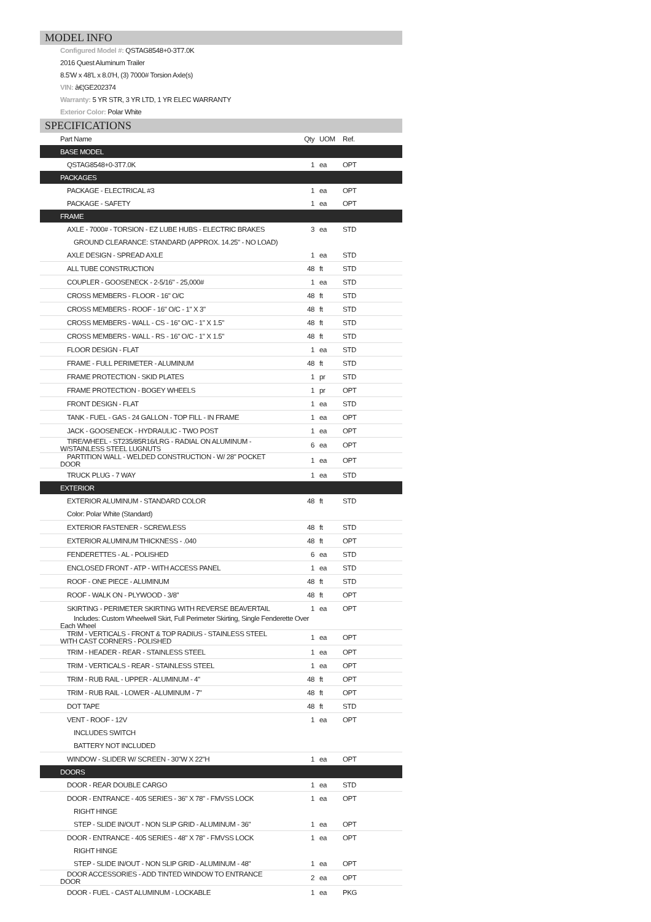MODEL INFO
Configured Model #: QSTAG8548+0-3T7.0K
2016 Quest Aluminum Trailer
8.5'W x 48'L x 8.0'H, (3) 7000# Torsion Axle(s)
VIN: â€¦GE202374
Warranty: 5 YR STR, 3 YR LTD, 1 YR ELEC WARRANTY
Exterior Color: Polar White
SPECIFICATIONS
| Part Name | Qty | UOM | Ref. |
| --- | --- | --- | --- |
| BASE MODEL | | | |
| QSTAG8548+0-3T7.0K | 1 | ea | OPT |
| PACKAGES | | | |
| PACKAGE - ELECTRICAL #3 | 1 | ea | OPT |
| PACKAGE - SAFETY | 1 | ea | OPT |
| FRAME | | | |
| AXLE - 7000# - TORSION - EZ LUBE HUBS - ELECTRIC BRAKES | 3 | ea | STD |
| GROUND CLEARANCE: STANDARD (APPROX. 14.25" - NO LOAD) | | | |
| AXLE DESIGN - SPREAD AXLE | 1 | ea | STD |
| ALL TUBE CONSTRUCTION | 48 | ft | STD |
| COUPLER - GOOSENECK - 2-5/16" - 25,000# | 1 | ea | STD |
| CROSS MEMBERS - FLOOR - 16" O/C | 48 | ft | STD |
| CROSS MEMBERS - ROOF - 16" O/C - 1" X 3" | 48 | ft | STD |
| CROSS MEMBERS - WALL - CS - 16" O/C - 1" X 1.5" | 48 | ft | STD |
| CROSS MEMBERS - WALL - RS - 16" O/C - 1" X 1.5" | 48 | ft | STD |
| FLOOR DESIGN - FLAT | 1 | ea | STD |
| FRAME - FULL PERIMETER - ALUMINUM | 48 | ft | STD |
| FRAME PROTECTION - SKID PLATES | 1 | pr | STD |
| FRAME PROTECTION - BOGEY WHEELS | 1 | pr | OPT |
| FRONT DESIGN - FLAT | 1 | ea | STD |
| TANK - FUEL - GAS - 24 GALLON - TOP FILL - IN FRAME | 1 | ea | OPT |
| JACK - GOOSENECK - HYDRAULIC - TWO POST | 1 | ea | OPT |
| TIRE/WHEEL - ST235/85R16/LRG - RADIAL ON ALUMINUM - W/STAINLESS STEEL LUGNUTS | 6 | ea | OPT |
| PARTITION WALL - WELDED CONSTRUCTION - W/ 28" POCKET DOOR | 1 | ea | OPT |
| TRUCK PLUG - 7 WAY | 1 | ea | STD |
| EXTERIOR | | | |
| EXTERIOR ALUMINUM - STANDARD COLOR | 48 | ft | STD |
| Color: Polar White (Standard) | | | |
| EXTERIOR FASTENER - SCREWLESS | 48 | ft | STD |
| EXTERIOR ALUMINUM THICKNESS - .040 | 48 | ft | OPT |
| FENDERETTES - AL - POLISHED | 6 | ea | STD |
| ENCLOSED FRONT - ATP - WITH ACCESS PANEL | 1 | ea | STD |
| ROOF - ONE PIECE - ALUMINUM | 48 | ft | STD |
| ROOF - WALK ON - PLYWOOD - 3/8" | 48 | ft | OPT |
| SKIRTING - PERIMETER SKIRTING WITH REVERSE BEAVERTAIL | 1 | ea | OPT |
| Includes: Custom Wheelwell Skirt, Full Perimeter Skirting, Single Fenderette Over Each Wheel | | | |
| TRIM - VERTICALS - FRONT & TOP RADIUS - STAINLESS STEEL WITH CAST CORNERS - POLISHED | 1 | ea | OPT |
| TRIM - HEADER - REAR - STAINLESS STEEL | 1 | ea | OPT |
| TRIM - VERTICALS - REAR - STAINLESS STEEL | 1 | ea | OPT |
| TRIM - RUB RAIL - UPPER - ALUMINUM - 4" | 48 | ft | OPT |
| TRIM - RUB RAIL - LOWER - ALUMINUM - 7" | 48 | ft | OPT |
| DOT TAPE | 48 | ft | STD |
| VENT - ROOF - 12V | 1 | ea | OPT |
| INCLUDES SWITCH | | | |
| BATTERY NOT INCLUDED | | | |
| WINDOW - SLIDER W/ SCREEN - 30"W X 22"H | 1 | ea | OPT |
| DOORS | | | |
| DOOR - REAR DOUBLE CARGO | 1 | ea | STD |
| DOOR - ENTRANCE - 405 SERIES - 36" X 78" - FMVSS LOCK | 1 | ea | OPT |
| RIGHT HINGE | | | |
| STEP - SLIDE IN/OUT - NON SLIP GRID - ALUMINUM - 36" | 1 | ea | OPT |
| DOOR - ENTRANCE - 405 SERIES - 48" X 78" - FMVSS LOCK | 1 | ea | OPT |
| RIGHT HINGE | | | |
| STEP - SLIDE IN/OUT - NON SLIP GRID - ALUMINUM - 48" | 1 | ea | OPT |
| DOOR ACCESSORIES - ADD TINTED WINDOW TO ENTRANCE DOOR | 2 | ea | OPT |
| DOOR - FUEL - CAST ALUMINUM - LOCKABLE | 1 | ea | PKG |